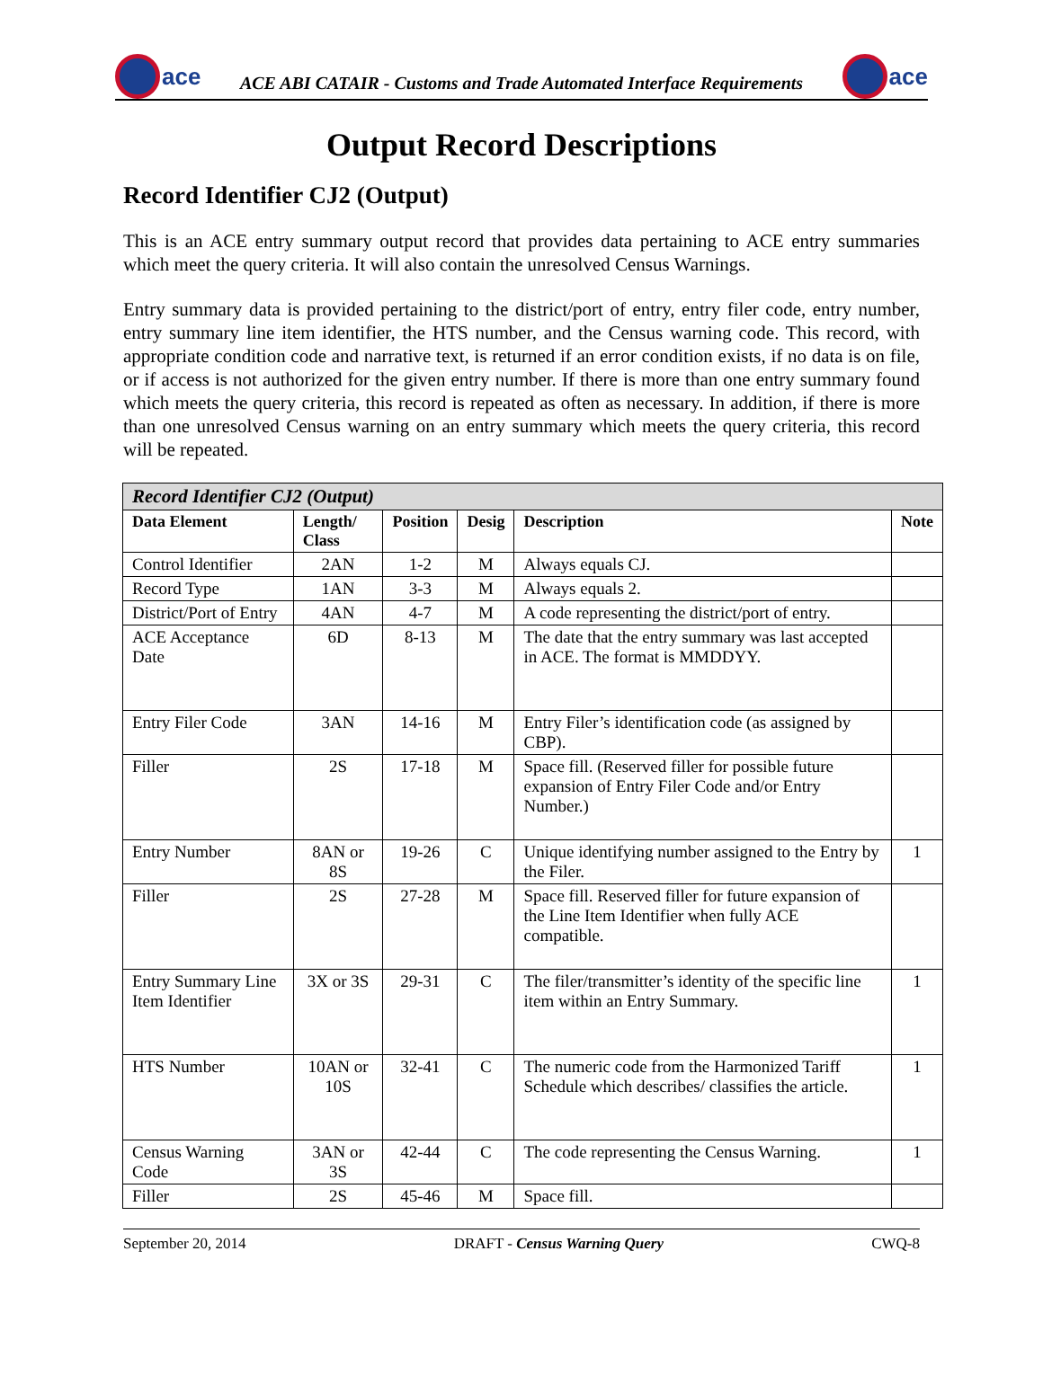ace
ACE ABI CATAIR - Customs and Trade Automated Interface Requirements
ace
Output Record Descriptions
Record Identifier CJ2 (Output)
This is an ACE entry summary output record that provides data pertaining to ACE entry summaries which meet the query criteria. It will also contain the unresolved Census Warnings.
Entry summary data is provided pertaining to the district/port of entry, entry filer code, entry number, entry summary line item identifier, the HTS number, and the Census warning code. This record, with appropriate condition code and narrative text, is returned if an error condition exists, if no data is on file, or if access is not authorized for the given entry number. If there is more than one entry summary found which meets the query criteria, this record is repeated as often as necessary. In addition, if there is more than one unresolved Census warning on an entry summary which meets the query criteria, this record will be repeated.
| Record Identifier CJ2 (Output) | | | | | |
| --- | --- | --- | --- | --- | --- |
| Data Element | Length/ Class | Position | Desig | Description | Note |
| Control Identifier | 2AN | 1-2 | M | Always equals CJ. | |
| Record Type | 1AN | 3-3 | M | Always equals 2. | |
| District/Port of Entry | 4AN | 4-7 | M | A code representing the district/port of entry. | |
| ACE Acceptance Date | 6D | 8-13 | M | The date that the entry summary was last accepted in ACE. The format is MMDDYY. | |
| Entry Filer Code | 3AN | 14-16 | M | Entry Filer’s identification code (as assigned by CBP). | |
| Filler | 2S | 17-18 | M | Space fill. (Reserved filler for possible future expansion of Entry Filer Code and/or Entry Number.) | |
| Entry Number | 8AN or 8S | 19-26 | C | Unique identifying number assigned to the Entry by the Filer. | 1 |
| Filler | 2S | 27-28 | M | Space fill. Reserved filler for future expansion of the Line Item Identifier when fully ACE compatible. | |
| Entry Summary Line Item Identifier | 3X or 3S | 29-31 | C | The filer/transmitter’s identity of the specific line item within an Entry Summary. | 1 |
| HTS Number | 10AN or 10S | 32-41 | C | The numeric code from the Harmonized Tariff Schedule which describes/ classifies the article. | 1 |
| Census Warning Code | 3AN or 3S | 42-44 | C | The code representing the Census Warning. | 1 |
| Filler | 2S | 45-46 | M | Space fill. | |
September 20, 2014 DRAFT - Census Warning Query CWQ-8